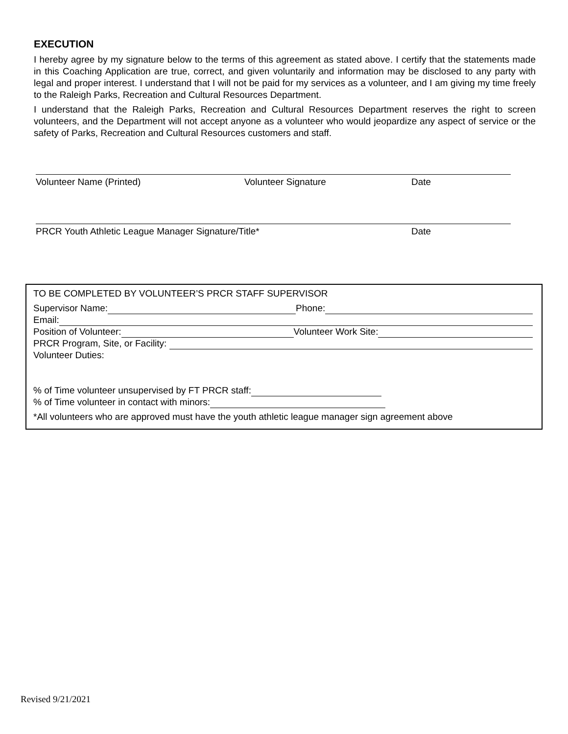EXECUTION
I hereby agree by my signature below to the terms of this agreement as stated above. I certify that the statements made in this Coaching Application are true, correct, and given voluntarily and information may be disclosed to any party with legal and proper interest. I understand that I will not be paid for my services as a volunteer, and I am giving my time freely to the Raleigh Parks, Recreation and Cultural Resources Department.
I understand that the Raleigh Parks, Recreation and Cultural Resources Department reserves the right to screen volunteers, and the Department will not accept anyone as a volunteer who would jeopardize any aspect of service or the safety of Parks, Recreation and Cultural Resources customers and staff.
Volunteer Name (Printed) Volunteer Signature Date
PRCR Youth Athletic League Manager Signature/Title* Date
TO BE COMPLETED BY VOLUNTEER’S PRCR STAFF SUPERVISOR
Supervisor Name: Phone:
Email:
Position of Volunteer: Volunteer Work Site:
PRCR Program, Site, or Facility:
Volunteer Duties:
% of Time volunteer unsupervised by FT PRCR staff:
% of Time volunteer in contact with minors:
*All volunteers who are approved must have the youth athletic league manager sign agreement above
Revised 9/21/2021